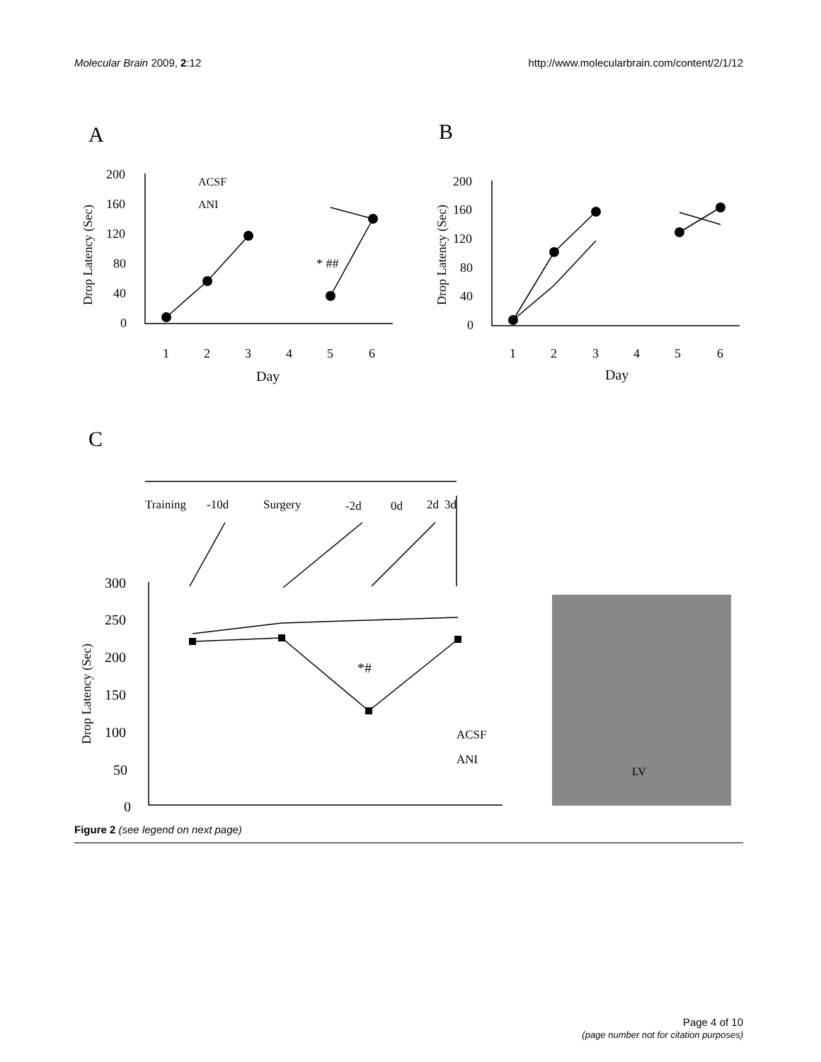Molecular Brain 2009, 2:12 http://www.molecularbrain.com/content/2/1/12
A
B
C
Drop Latency (Sec)
Drop Latency (Sec)
Drop Latency (Sec)
200
160
120
80
40
0
200
160
120
80
40
0
1
2
3
4
5
6
Day
1
2
3
4
5
6
Day
ACSF
ANI
* ##
Training
-10d
Surgery
-2d
0d
2d
3d
300
250
200
150
100
50
0
*#
ACSF
ANI
LV
Figure 2 (see legend on next page)
Page 4 of 10
(page number not for citation purposes)